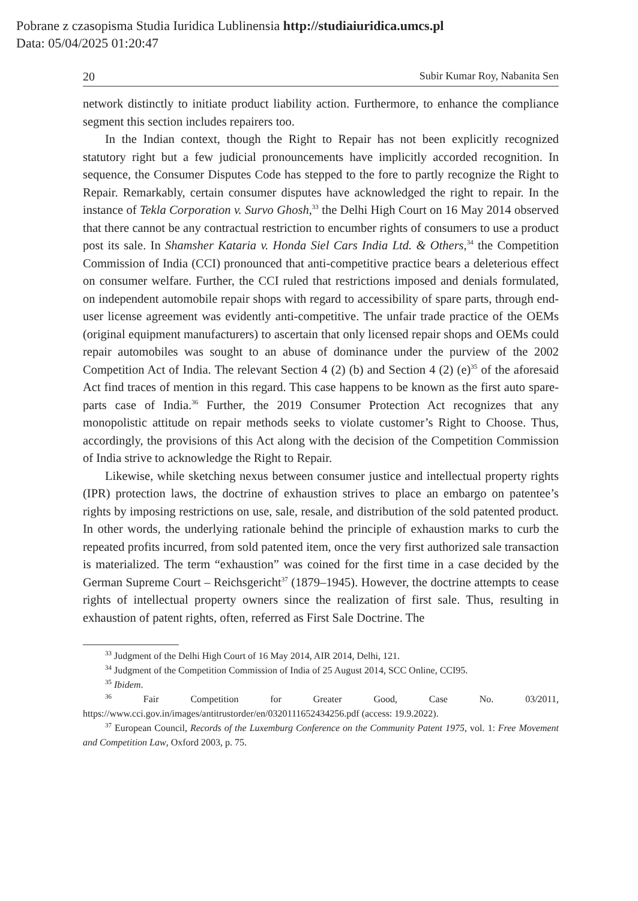Pobrane z czasopisma Studia Iuridica Lublinensia http://studiaiuridica.umcs.pl
Data: 05/04/2025 01:20:47
20 Subir Kumar Roy, Nabanita Sen
network distinctly to initiate product liability action. Furthermore, to enhance the compliance segment this section includes repairers too.
In the Indian context, though the Right to Repair has not been explicitly recognized statutory right but a few judicial pronouncements have implicitly accorded recognition. In sequence, the Consumer Disputes Code has stepped to the fore to partly recognize the Right to Repair. Remarkably, certain consumer disputes have acknowledged the right to repair. In the instance of Tekla Corporation v. Survo Ghosh,<sup>33</sup> the Delhi High Court on 16 May 2014 observed that there cannot be any contractual restriction to encumber rights of consumers to use a product post its sale. In Shamsher Kataria v. Honda Siel Cars India Ltd. & Others,<sup>34</sup> the Competition Commission of India (CCI) pronounced that anti-competitive practice bears a deleterious effect on consumer welfare. Further, the CCI ruled that restrictions imposed and denials formulated, on independent automobile repair shops with regard to accessibility of spare parts, through end-user license agreement was evidently anti-competitive. The unfair trade practice of the OEMs (original equipment manufacturers) to ascertain that only licensed repair shops and OEMs could repair automobiles was sought to an abuse of dominance under the purview of the 2002 Competition Act of India. The relevant Section 4 (2) (b) and Section 4 (2) (e)<sup>35</sup> of the aforesaid Act find traces of mention in this regard. This case happens to be known as the first auto spare-parts case of India.<sup>36</sup> Further, the 2019 Consumer Protection Act recognizes that any monopolistic attitude on repair methods seeks to violate customer’s Right to Choose. Thus, accordingly, the provisions of this Act along with the decision of the Competition Commission of India strive to acknowledge the Right to Repair.
Likewise, while sketching nexus between consumer justice and intellectual property rights (IPR) protection laws, the doctrine of exhaustion strives to place an embargo on patentee’s rights by imposing restrictions on use, sale, resale, and distribution of the sold patented product. In other words, the underlying rationale behind the principle of exhaustion marks to curb the repeated profits incurred, from sold patented item, once the very first authorized sale transaction is materialized. The term “exhaustion” was coined for the first time in a case decided by the German Supreme Court – Reichsgericht<sup>37</sup> (1879–1945). However, the doctrine attempts to cease rights of intellectual property owners since the realization of first sale. Thus, resulting in exhaustion of patent rights, often, referred as First Sale Doctrine. The
<sup>33</sup> Judgment of the Delhi High Court of 16 May 2014, AIR 2014, Delhi, 121.
<sup>34</sup> Judgment of the Competition Commission of India of 25 August 2014, SCC Online, CCI95.
<sup>35</sup> Ibidem.
<sup>36</sup> Fair Competition for Greater Good, Case No. 03/2011, https://www.cci.gov.in/images/antitrustorder/en/0320111652434256.pdf (access: 19.9.2022).
<sup>37</sup> European Council, Records of the Luxemburg Conference on the Community Patent 1975, vol. 1: Free Movement and Competition Law, Oxford 2003, p. 75.